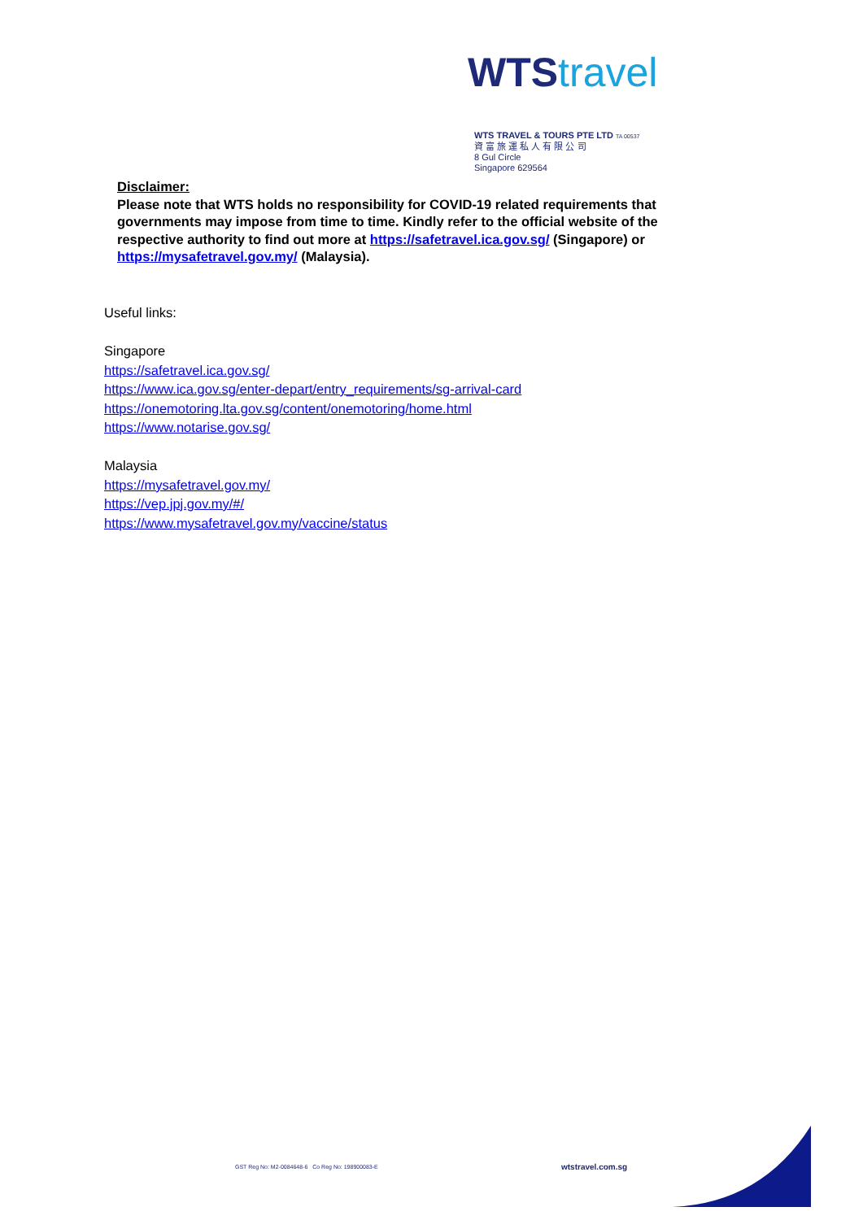WTS travel
WTS TRAVEL & TOURS PTE LTD TA 00537
資 富 旅 運 私 人 有 限 公 司
8 Gul Circle
Singapore 629564
Disclaimer:
Please note that WTS holds no responsibility for COVID-19 related requirements that governments may impose from time to time. Kindly refer to the official website of the respective authority to find out more at https://safetravel.ica.gov.sg/ (Singapore) or https://mysafetravel.gov.my/ (Malaysia).
Useful links:
Singapore
https://safetravel.ica.gov.sg/
https://www.ica.gov.sg/enter-depart/entry_requirements/sg-arrival-card
https://onemotoring.lta.gov.sg/content/onemotoring/home.html
https://www.notarise.gov.sg/
Malaysia
https://mysafetravel.gov.my/
https://vep.jpj.gov.my/#/
https://www.mysafetravel.gov.my/vaccine/status
GST Reg No: M2-0084648-6 Co Reg No: 198900083-E
wtstravel.com.sg